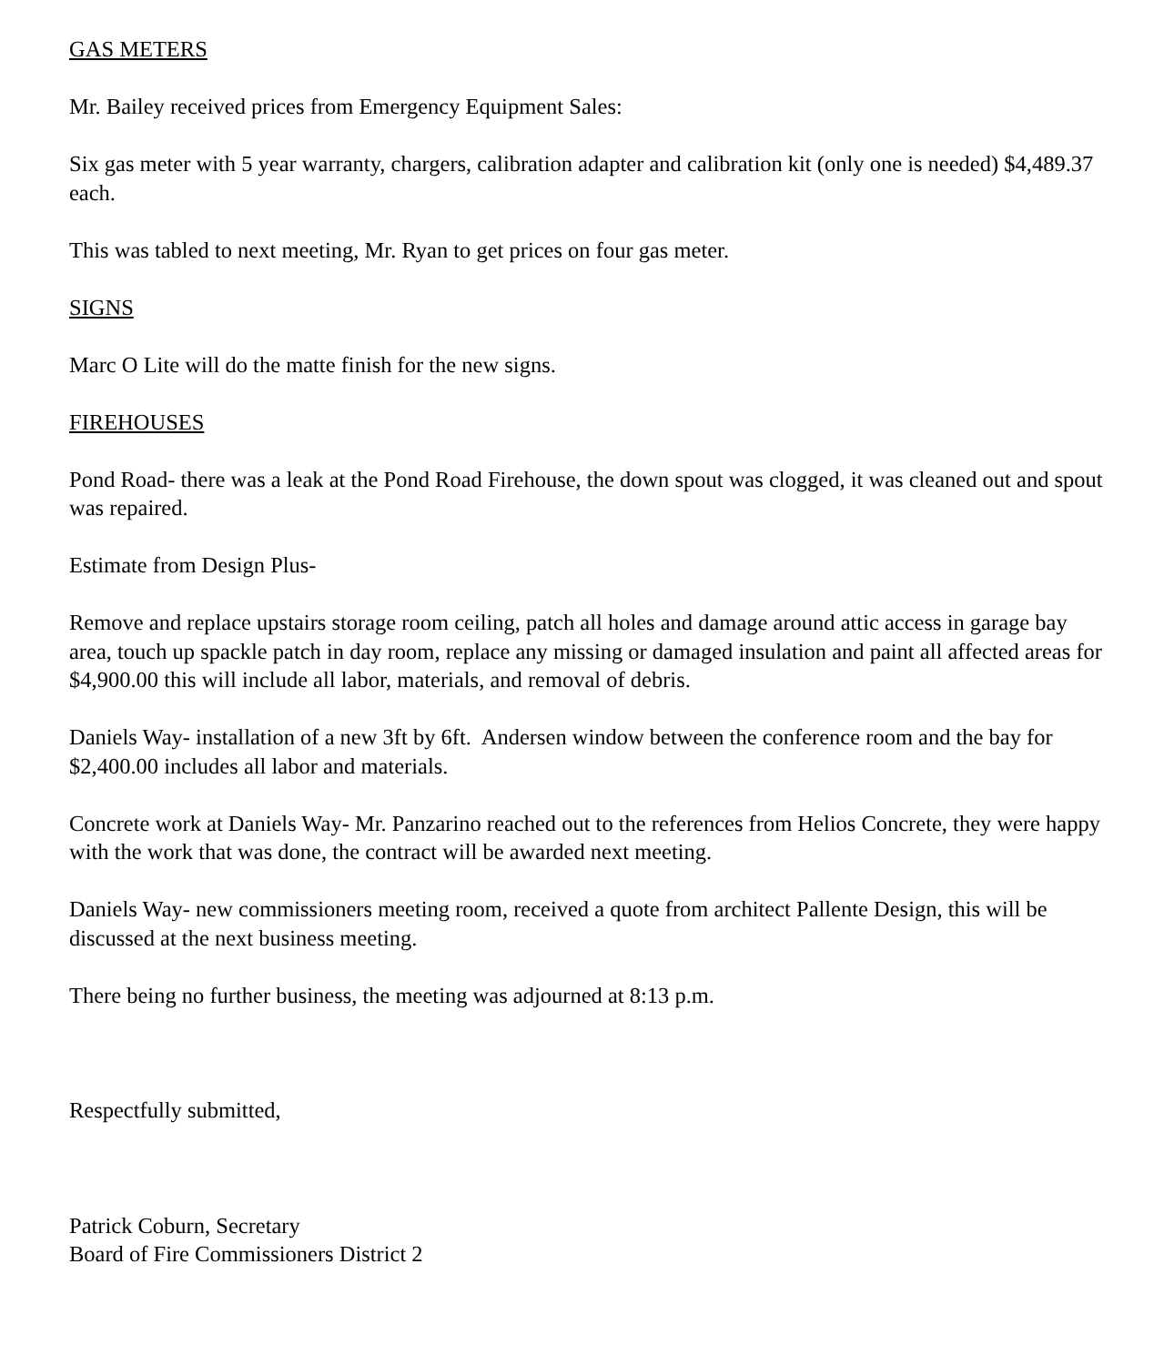GAS METERS
Mr. Bailey received prices from Emergency Equipment Sales:
Six gas meter with 5 year warranty, chargers, calibration adapter and calibration kit (only one is needed) $4,489.37 each.
This was tabled to next meeting, Mr. Ryan to get prices on four gas meter.
SIGNS
Marc O Lite will do the matte finish for the new signs.
FIREHOUSES
Pond Road- there was a leak at the Pond Road Firehouse, the down spout was clogged, it was cleaned out and spout was repaired.
Estimate from Design Plus-
Remove and replace upstairs storage room ceiling, patch all holes and damage around attic access in garage bay area, touch up spackle patch in day room, replace any missing or damaged insulation and paint all affected areas for $4,900.00 this will include all labor, materials, and removal of debris.
Daniels Way- installation of a new 3ft by 6ft. Andersen window between the conference room and the bay for $2,400.00 includes all labor and materials.
Concrete work at Daniels Way- Mr. Panzarino reached out to the references from Helios Concrete, they were happy with the work that was done, the contract will be awarded next meeting.
Daniels Way- new commissioners meeting room, received a quote from architect Pallente Design, this will be discussed at the next business meeting.
There being no further business, the meeting was adjourned at 8:13 p.m.
Respectfully submitted,
Patrick Coburn, Secretary
Board of Fire Commissioners District 2